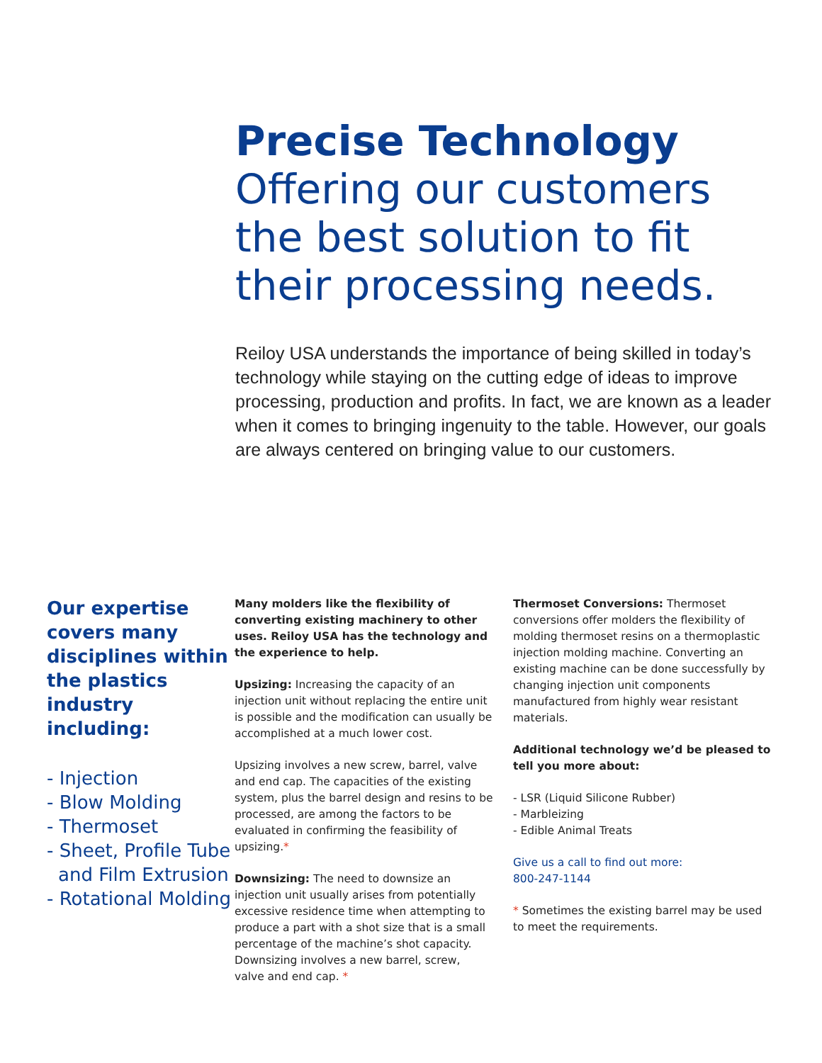Precise Technology
Offering our customers the best solution to fit their processing needs.
Reiloy USA understands the importance of being skilled in today’s technology while staying on the cutting edge of ideas to improve processing, production and profits. In fact, we are known as a leader when it comes to bringing ingenuity to the table. However, our goals are always centered on bringing value to our customers.
Our expertise covers many disciplines within the plastics industry including:
- Injection
- Blow Molding
- Thermoset
- Sheet, Profile Tube and Film Extrusion
- Rotational Molding
Many molders like the flexibility of converting existing machinery to other uses. Reiloy USA has the technology and the experience to help.
Upsizing: Increasing the capacity of an injection unit without replacing the entire unit is possible and the modification can usually be accomplished at a much lower cost.
Upsizing involves a new screw, barrel, valve and end cap. The capacities of the existing system, plus the barrel design and resins to be processed, are among the factors to be evaluated in confirming the feasibility of upsizing.*
Downsizing: The need to downsize an injection unit usually arises from potentially excessive residence time when attempting to produce a part with a shot size that is a small percentage of the machine’s shot capacity. Downsizing involves a new barrel, screw, valve and end cap. *
Thermoset Conversions: Thermoset conversions offer molders the flexibility of molding thermoset resins on a thermoplastic injection molding machine. Converting an existing machine can be done successfully by changing injection unit components manufactured from highly wear resistant materials.
Additional technology we’d be pleased to tell you more about:
- LSR (Liquid Silicone Rubber)
- Marbleizing
- Edible Animal Treats
Give us a call to find out more:
800-247-1144
* Sometimes the existing barrel may be used to meet the requirements.